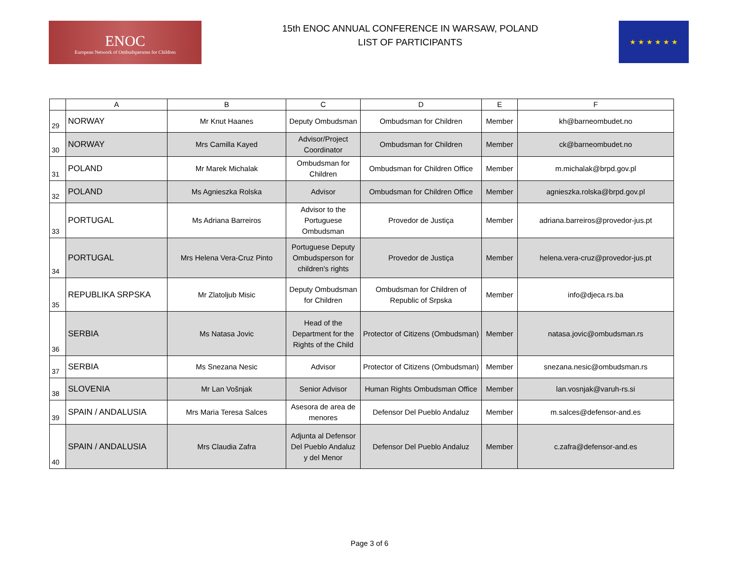ENOC
European Network of Ombudspersons for Children
15th ENOC ANNUAL CONFERENCE IN WARSAW, POLAND
LIST OF PARTICIPANTS
★ ★ ★ ★ ★ ★
| | A | B | C | D | E | F |
| --- | --- | --- | --- | --- | --- | --- |
| 29 | NORWAY | Mr Knut Haanes | Deputy Ombudsman | Ombudsman for Children | Member | kh@barneombudet.no |
| 30 | NORWAY | Mrs Camilla Kayed | Advisor/Project Coordinator | Ombudsman for Children | Member | ck@barneombudet.no |
| 31 | POLAND | Mr Marek Michalak | Ombudsman for Children | Ombudsman for Children Office | Member | m.michalak@brpd.gov.pl |
| 32 | POLAND | Ms Agnieszka Rolska | Advisor | Ombudsman for Children Office | Member | agnieszka.rolska@brpd.gov.pl |
| 33 | PORTUGAL | Ms Adriana Barreiros | Advisor to the Portuguese Ombudsman | Provedor de Justiça | Member | adriana.barreiros@provedor-jus.pt |
| 34 | PORTUGAL | Mrs Helena Vera-Cruz Pinto | Portuguese Deputy Ombudsperson for children's rights | Provedor de Justiça | Member | helena.vera-cruz@provedor-jus.pt |
| 35 | REPUBLIKA SRPSKA | Mr Zlatoljub Misic | Deputy Ombudsman for Children | Ombudsman for Children of Republic of Srpska | Member | info@djeca.rs.ba |
| 36 | SERBIA | Ms Natasa Jovic | Head of the Department for the Rights of the Child | Protector of Citizens (Ombudsman) | Member | natasa.jovic@ombudsman.rs |
| 37 | SERBIA | Ms Snezana Nesic | Advisor | Protector of Citizens (Ombudsman) | Member | snezana.nesic@ombudsman.rs |
| 38 | SLOVENIA | Mr Lan Vošnjak | Senior Advisor | Human Rights Ombudsman Office | Member | lan.vosnjak@varuh-rs.si |
| 39 | SPAIN / ANDALUSIA | Mrs Maria Teresa Salces | Asesora de area de menores | Defensor Del Pueblo Andaluz | Member | m.salces@defensor-and.es |
| 40 | SPAIN / ANDALUSIA | Mrs Claudia Zafra | Adjunta al Defensor Del Pueblo Andaluz y del Menor | Defensor Del Pueblo Andaluz | Member | c.zafra@defensor-and.es |
Page 3 of 6